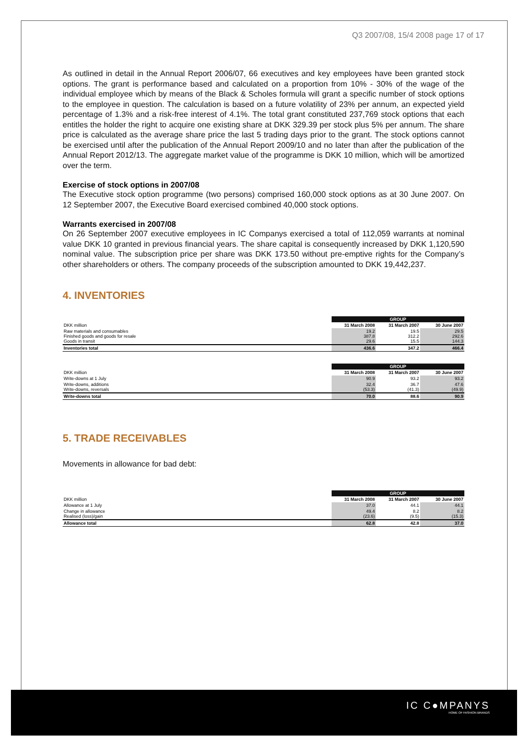Q3 2007/08, 15/4 2008 page 17 of 17
As outlined in detail in the Annual Report 2006/07, 66 executives and key employees have been granted stock options. The grant is performance based and calculated on a proportion from 10% - 30% of the wage of the individual employee which by means of the Black & Scholes formula will grant a specific number of stock options to the employee in question. The calculation is based on a future volatility of 23% per annum, an expected yield percentage of 1.3% and a risk-free interest of 4.1%. The total grant constituted 237,769 stock options that each entitles the holder the right to acquire one existing share at DKK 329.39 per stock plus 5% per annum. The share price is calculated as the average share price the last 5 trading days prior to the grant. The stock options cannot be exercised until after the publication of the Annual Report 2009/10 and no later than after the publication of the Annual Report 2012/13. The aggregate market value of the programme is DKK 10 million, which will be amortized over the term.
Exercise of stock options in 2007/08
The Executive stock option programme (two persons) comprised 160,000 stock options as at 30 June 2007. On 12 September 2007, the Executive Board exercised combined 40,000 stock options.
Warrants exercised in 2007/08
On 26 September 2007 executive employees in IC Companys exercised a total of 112,059 warrants at nominal value DKK 10 granted in previous financial years. The share capital is consequently increased by DKK 1,120,590 nominal value. The subscription price per share was DKK 173.50 without pre-emptive rights for the Company’s other shareholders or others. The company proceeds of the subscription amounted to DKK 19,442,237.
4. INVENTORIES
| | GROUP | | |
| DKK million | 31 March 2008 | 31 March 2007 | 30 June 2007 |
| Raw materials and consumables Finished goods and goods for resale Goods in transit | 19.2 387.8 29.6 | 19.5 312.2 15.5 | 29.5 292.6 144.3 |
| Inventories total | 436.6 | 347.2 | 466.4 |
| | GROUP | | |
| DKK million | 31 March 2008 | 31 March 2007 | 30 June 2007 |
| Write-downs at 1 July | 90.9 | 93.2 | 93.2 |
| Write-downs, additions Write-downs, reversals | 32.4 (53.3) | 36.7 (41.3) | 47.6 (49.9) |
| Write-downs total | 70.0 | 88.6 | 90.9 |
5. TRADE RECEIVABLES
Movements in allowance for bad debt:
| | GROUP | | |
| DKK million | 31 March 2008 | 31 March 2007 | 30 June 2007 |
| Allowance at 1 July | 37.0 | 44.1 | 44.1 |
| Change in allowance Realised (loss)/gain | 49.4 (23.6) | 8.2 (9.5) | 8.2 (15.3) |
| Allowance total | 62.8 | 42.8 | 37.0 |
IC C●MPANYS
HOME OF FASHION BRANDS